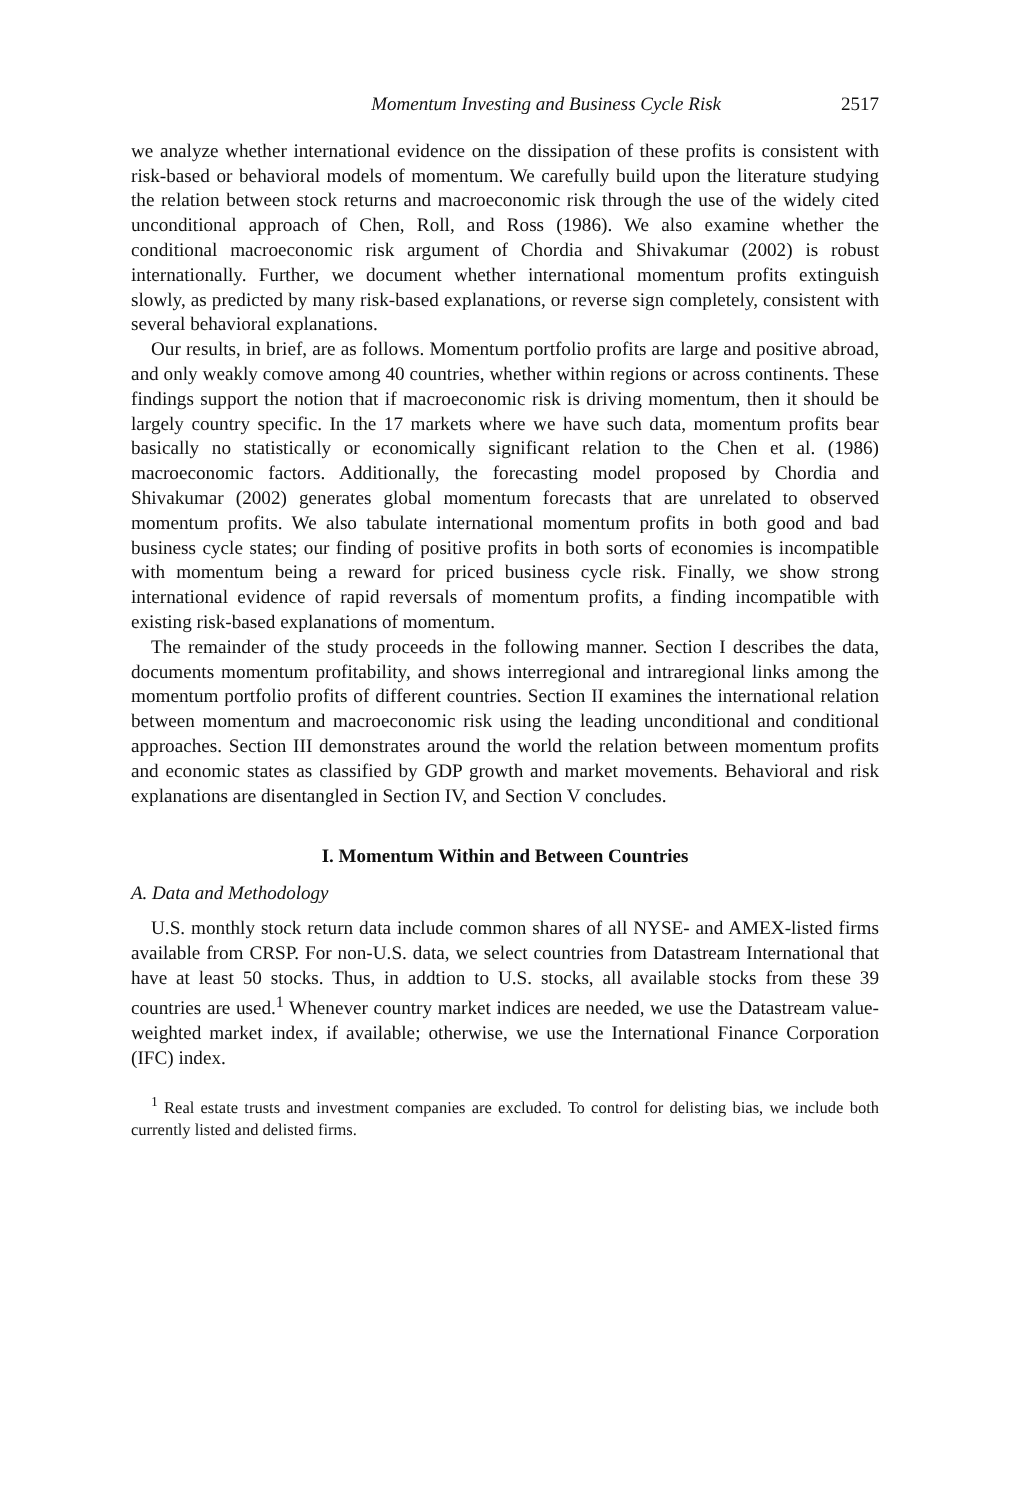Momentum Investing and Business Cycle Risk 2517
we analyze whether international evidence on the dissipation of these profits is consistent with risk-based or behavioral models of momentum. We carefully build upon the literature studying the relation between stock returns and macroeconomic risk through the use of the widely cited unconditional approach of Chen, Roll, and Ross (1986). We also examine whether the conditional macroeconomic risk argument of Chordia and Shivakumar (2002) is robust internationally. Further, we document whether international momentum profits extinguish slowly, as predicted by many risk-based explanations, or reverse sign completely, consistent with several behavioral explanations.
Our results, in brief, are as follows. Momentum portfolio profits are large and positive abroad, and only weakly comove among 40 countries, whether within regions or across continents. These findings support the notion that if macroeconomic risk is driving momentum, then it should be largely country specific. In the 17 markets where we have such data, momentum profits bear basically no statistically or economically significant relation to the Chen et al. (1986) macroeconomic factors. Additionally, the forecasting model proposed by Chordia and Shivakumar (2002) generates global momentum forecasts that are unrelated to observed momentum profits. We also tabulate international momentum profits in both good and bad business cycle states; our finding of positive profits in both sorts of economies is incompatible with momentum being a reward for priced business cycle risk. Finally, we show strong international evidence of rapid reversals of momentum profits, a finding incompatible with existing risk-based explanations of momentum.
The remainder of the study proceeds in the following manner. Section I describes the data, documents momentum profitability, and shows interregional and intraregional links among the momentum portfolio profits of different countries. Section II examines the international relation between momentum and macroeconomic risk using the leading unconditional and conditional approaches. Section III demonstrates around the world the relation between momentum profits and economic states as classified by GDP growth and market movements. Behavioral and risk explanations are disentangled in Section IV, and Section V concludes.
I. Momentum Within and Between Countries
A. Data and Methodology
U.S. monthly stock return data include common shares of all NYSE- and AMEX-listed firms available from CRSP. For non-U.S. data, we select countries from Datastream International that have at least 50 stocks. Thus, in addtion to U.S. stocks, all available stocks from these 39 countries are used.<sup>1</sup> Whenever country market indices are needed, we use the Datastream value-weighted market index, if available; otherwise, we use the International Finance Corporation (IFC) index.
<sup>1</sup> Real estate trusts and investment companies are excluded. To control for delisting bias, we include both currently listed and delisted firms.